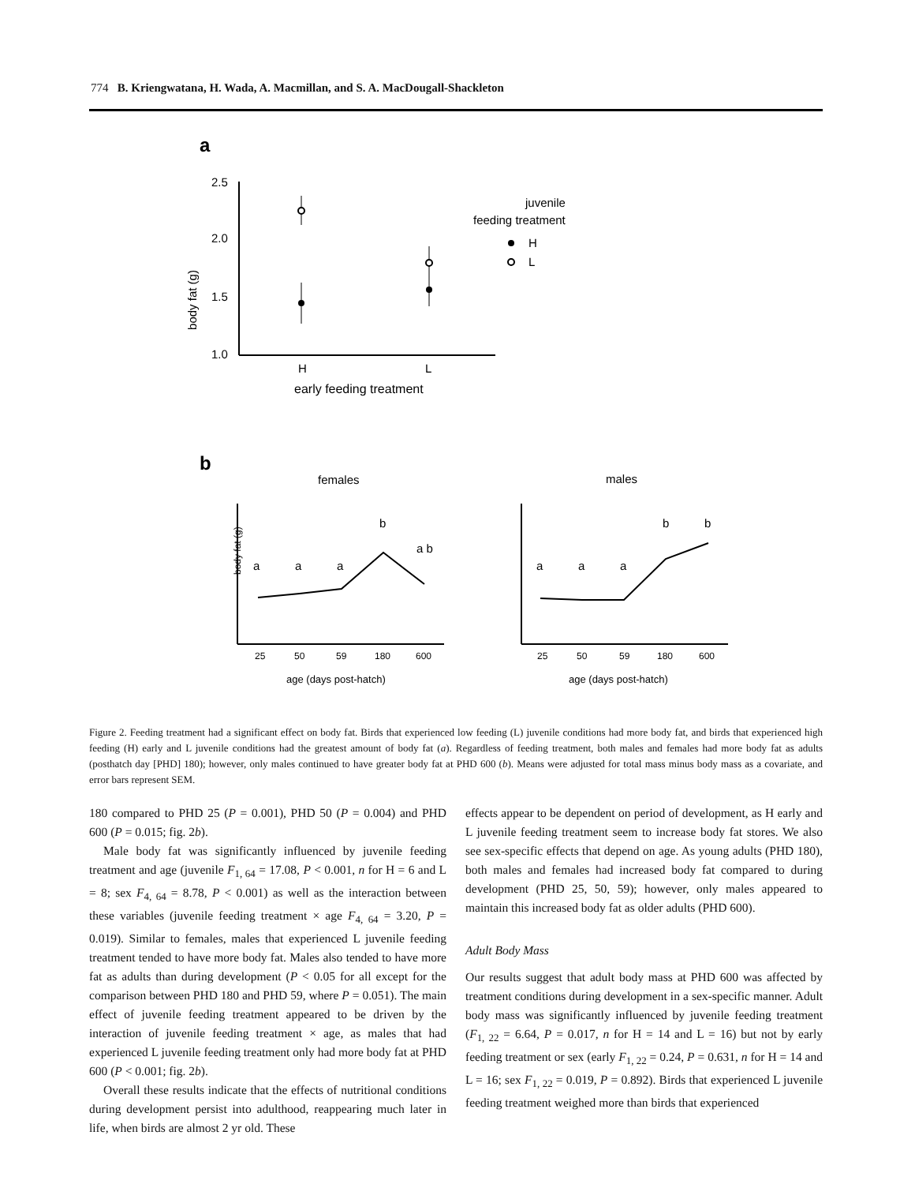774 B. Kriengwatana, H. Wada, A. Macmillan, and S. A. MacDougall-Shackleton
a
2.5
2.0
1.5
1.0
body fat (g)
H
L
early feeding treatment
juvenile
feeding treatment
H
L
b
females
males
a
a
a
b
a b
25
50
59
180
600
age (days post-hatch)
body fat (g)
a
a
a
b
b
25
50
59
180
600
age (days post-hatch)
Figure 2. Feeding treatment had a significant effect on body fat. Birds that experienced low feeding (L) juvenile conditions had more body fat, and birds that experienced high feeding (H) early and L juvenile conditions had the greatest amount of body fat (a). Regardless of feeding treatment, both males and females had more body fat as adults (posthatch day [PHD] 180); however, only males continued to have greater body fat at PHD 600 (b). Means were adjusted for total mass minus body mass as a covariate, and error bars represent SEM.
180 compared to PHD 25 (P = 0.001), PHD 50 (P = 0.004) and PHD 600 (P = 0.015; fig. 2b).
Male body fat was significantly influenced by juvenile feeding treatment and age (juvenile F<sub>1, 64</sub> = 17.08, P < 0.001, n for H = 6 and L = 8; sex F<sub>4, 64</sub> = 8.78, P < 0.001) as well as the interaction between these variables (juvenile feeding treatment × age F<sub>4, 64</sub> = 3.20, P = 0.019). Similar to females, males that experienced L juvenile feeding treatment tended to have more body fat. Males also tended to have more fat as adults than during development (P < 0.05 for all except for the comparison between PHD 180 and PHD 59, where P = 0.051). The main effect of juvenile feeding treatment appeared to be driven by the interaction of juvenile feeding treatment × age, as males that had experienced L juvenile feeding treatment only had more body fat at PHD 600 (P < 0.001; fig. 2b).
Overall these results indicate that the effects of nutritional conditions during development persist into adulthood, reappearing much later in life, when birds are almost 2 yr old. These
effects appear to be dependent on period of development, as H early and L juvenile feeding treatment seem to increase body fat stores. We also see sex-specific effects that depend on age. As young adults (PHD 180), both males and females had increased body fat compared to during development (PHD 25, 50, 59); however, only males appeared to maintain this increased body fat as older adults (PHD 600).
Adult Body Mass
Our results suggest that adult body mass at PHD 600 was affected by treatment conditions during development in a sex-specific manner. Adult body mass was significantly influenced by juvenile feeding treatment (F<sub>1, 22</sub> = 6.64, P = 0.017, n for H = 14 and L = 16) but not by early feeding treatment or sex (early F<sub>1, 22</sub> = 0.24, P = 0.631, n for H = 14 and L = 16; sex F<sub>1, 22</sub> = 0.019, P = 0.892). Birds that experienced L juvenile feeding treatment weighed more than birds that experienced